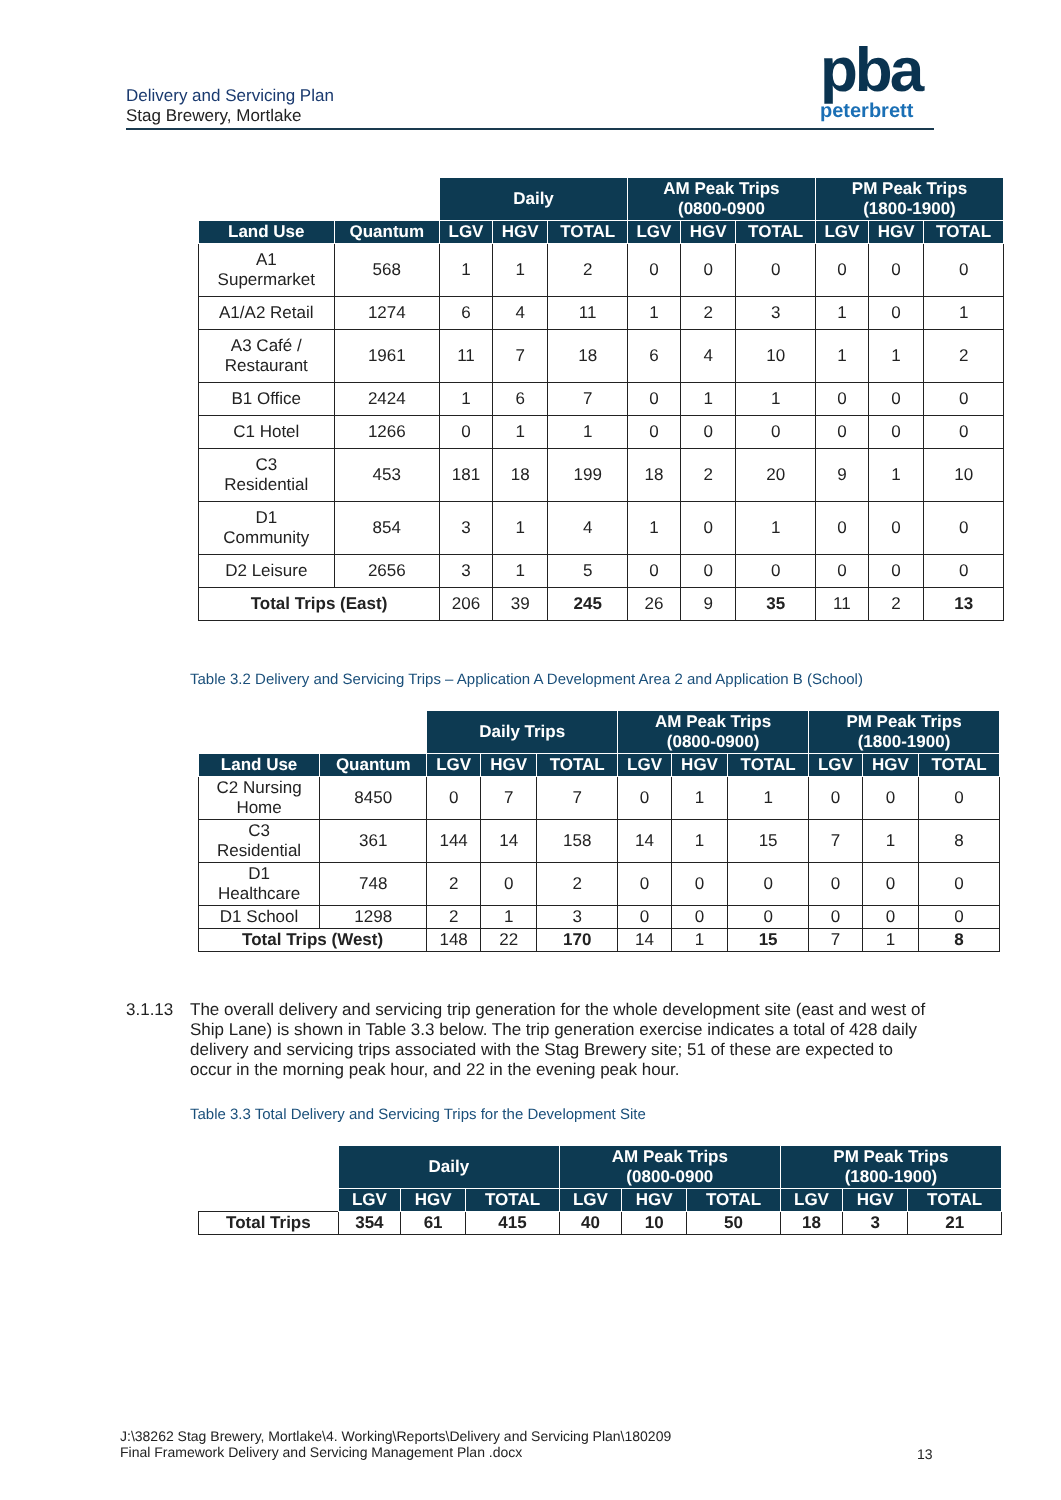Delivery and Servicing Plan
Stag Brewery, Mortlake
pba
peterbrett
| | | Daily | | | AM Peak Trips (0800-0900 | | | PM Peak Trips (1800-1900) | | |
| --- | --- | --- | --- | --- | --- | --- | --- | --- | --- | --- |
| Land Use | Quantum | LGV | HGV | TOTAL | LGV | HGV | TOTAL | LGV | HGV | TOTAL |
| A1 Supermarket | 568 | 1 | 1 | 2 | 0 | 0 | 0 | 0 | 0 | 0 |
| A1/A2 Retail | 1274 | 6 | 4 | 11 | 1 | 2 | 3 | 1 | 0 | 1 |
| A3 Café / Restaurant | 1961 | 11 | 7 | 18 | 6 | 4 | 10 | 1 | 1 | 2 |
| B1 Office | 2424 | 1 | 6 | 7 | 0 | 1 | 1 | 0 | 0 | 0 |
| C1 Hotel | 1266 | 0 | 1 | 1 | 0 | 0 | 0 | 0 | 0 | 0 |
| C3 Residential | 453 | 181 | 18 | 199 | 18 | 2 | 20 | 9 | 1 | 10 |
| D1 Community | 854 | 3 | 1 | 4 | 1 | 0 | 1 | 0 | 0 | 0 |
| D2 Leisure | 2656 | 3 | 1 | 5 | 0 | 0 | 0 | 0 | 0 | 0 |
| Total Trips (East) | | 206 | 39 | 245 | 26 | 9 | 35 | 11 | 2 | 13 |
Table 3.2 Delivery and Servicing Trips – Application A Development Area 2 and Application B (School)
| | | Daily Trips | | | AM Peak Trips (0800-0900) | | | PM Peak Trips (1800-1900) | | |
| --- | --- | --- | --- | --- | --- | --- | --- | --- | --- | --- |
| Land Use | Quantum | LGV | HGV | TOTAL | LGV | HGV | TOTAL | LGV | HGV | TOTAL |
| C2 Nursing Home | 8450 | 0 | 7 | 7 | 0 | 1 | 1 | 0 | 0 | 0 |
| C3 Residential | 361 | 144 | 14 | 158 | 14 | 1 | 15 | 7 | 1 | 8 |
| D1 Healthcare | 748 | 2 | 0 | 2 | 0 | 0 | 0 | 0 | 0 | 0 |
| D1 School | 1298 | 2 | 1 | 3 | 0 | 0 | 0 | 0 | 0 | 0 |
| Total Trips (West) | | 148 | 22 | 170 | 14 | 1 | 15 | 7 | 1 | 8 |
3.1.13 The overall delivery and servicing trip generation for the whole development site (east and west of Ship Lane) is shown in Table 3.3 below. The trip generation exercise indicates a total of 428 daily delivery and servicing trips associated with the Stag Brewery site; 51 of these are expected to occur in the morning peak hour, and 22 in the evening peak hour.
Table 3.3 Total Delivery and Servicing Trips for the Development Site
| | Daily | | | AM Peak Trips (0800-0900 | | | PM Peak Trips (1800-1900) | | |
| --- | --- | --- | --- | --- | --- | --- | --- | --- | --- |
| | LGV | HGV | TOTAL | LGV | HGV | TOTAL | LGV | HGV | TOTAL |
| Total Trips | 354 | 61 | 415 | 40 | 10 | 50 | 18 | 3 | 21 |
J:\38262 Stag Brewery, Mortlake\4. Working\Reports\Delivery and Servicing Plan\180209
Final Framework Delivery and Servicing Management Plan .docx
13